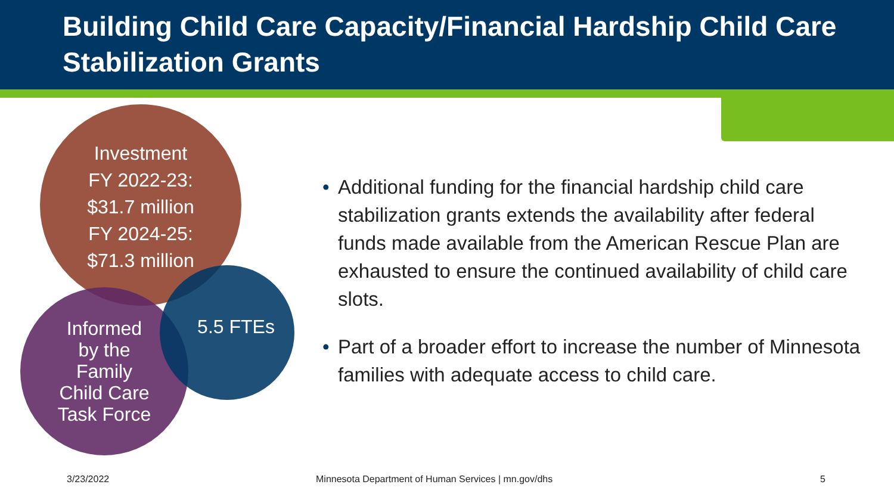Building Child Care Capacity/Financial Hardship Child Care Stabilization Grants
Investment
FY 2022-23:
$31.7 million
FY 2024-25:
$71.3 million
Informed
by the
Family
Child Care
Task Force
5.5 FTEs
• Additional funding for the financial hardship child care stabilization grants extends the availability after federal funds made available from the American Rescue Plan are exhausted to ensure the continued availability of child care slots.
• Part of a broader effort to increase the number of Minnesota families with adequate access to child care.
3/23/2022
Minnesota Department of Human Services | mn.gov/dhs
5